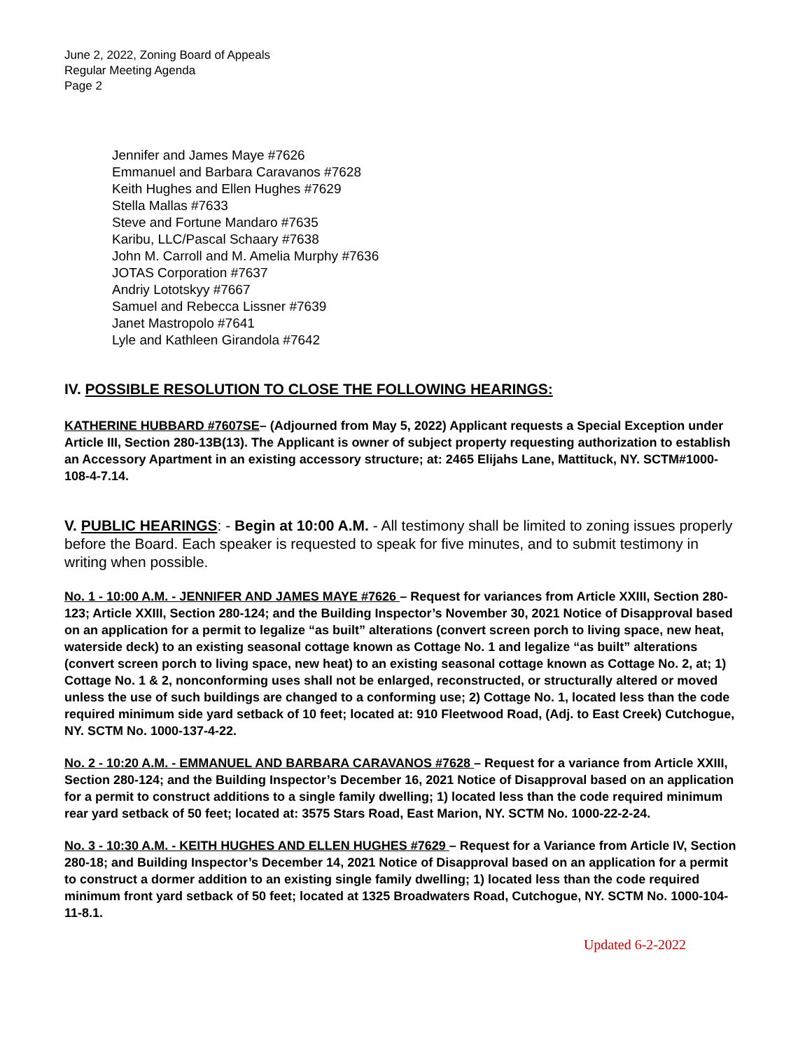June 2, 2022, Zoning Board of Appeals
Regular Meeting Agenda
Page 2
Jennifer and James Maye #7626
Emmanuel and Barbara Caravanos #7628
Keith Hughes and Ellen Hughes #7629
Stella Mallas #7633
Steve and Fortune Mandaro #7635
Karibu, LLC/Pascal Schaary #7638
John M. Carroll and M. Amelia Murphy #7636
JOTAS Corporation #7637
Andriy Lototskyy #7667
Samuel and Rebecca Lissner #7639
Janet Mastropolo #7641
Lyle and Kathleen Girandola #7642
IV. POSSIBLE RESOLUTION TO CLOSE THE FOLLOWING HEARINGS:
KATHERINE HUBBARD #7607SE– (Adjourned from May 5, 2022) Applicant requests a Special Exception under Article III, Section 280-13B(13). The Applicant is owner of subject property requesting authorization to establish an Accessory Apartment in an existing accessory structure; at: 2465 Elijahs Lane, Mattituck, NY. SCTM#1000-108-4-7.14.
V. PUBLIC HEARINGS: - Begin at 10:00 A.M. - All testimony shall be limited to zoning issues properly before the Board. Each speaker is requested to speak for five minutes, and to submit testimony in writing when possible.
No. 1 - 10:00 A.M. - JENNIFER AND JAMES MAYE #7626 – Request for variances from Article XXIII, Section 280-123; Article XXIII, Section 280-124; and the Building Inspector’s November 30, 2021 Notice of Disapproval based on an application for a permit to legalize “as built” alterations (convert screen porch to living space, new heat, waterside deck) to an existing seasonal cottage known as Cottage No. 1 and legalize “as built” alterations (convert screen porch to living space, new heat) to an existing seasonal cottage known as Cottage No. 2, at; 1) Cottage No. 1 & 2, nonconforming uses shall not be enlarged, reconstructed, or structurally altered or moved unless the use of such buildings are changed to a conforming use; 2) Cottage No. 1, located less than the code required minimum side yard setback of 10 feet; located at: 910 Fleetwood Road, (Adj. to East Creek) Cutchogue, NY. SCTM No. 1000-137-4-22.
No. 2 - 10:20 A.M. - EMMANUEL AND BARBARA CARAVANOS #7628 – Request for a variance from Article XXIII, Section 280-124; and the Building Inspector’s December 16, 2021 Notice of Disapproval based on an application for a permit to construct additions to a single family dwelling; 1) located less than the code required minimum rear yard setback of 50 feet; located at: 3575 Stars Road, East Marion, NY. SCTM No. 1000-22-2-24.
No. 3 - 10:30 A.M. - KEITH HUGHES AND ELLEN HUGHES #7629 – Request for a Variance from Article IV, Section 280-18; and Building Inspector’s December 14, 2021 Notice of Disapproval based on an application for a permit to construct a dormer addition to an existing single family dwelling; 1) located less than the code required minimum front yard setback of 50 feet; located at 1325 Broadwaters Road, Cutchogue, NY. SCTM No. 1000-104-11-8.1.
Updated 6-2-2022